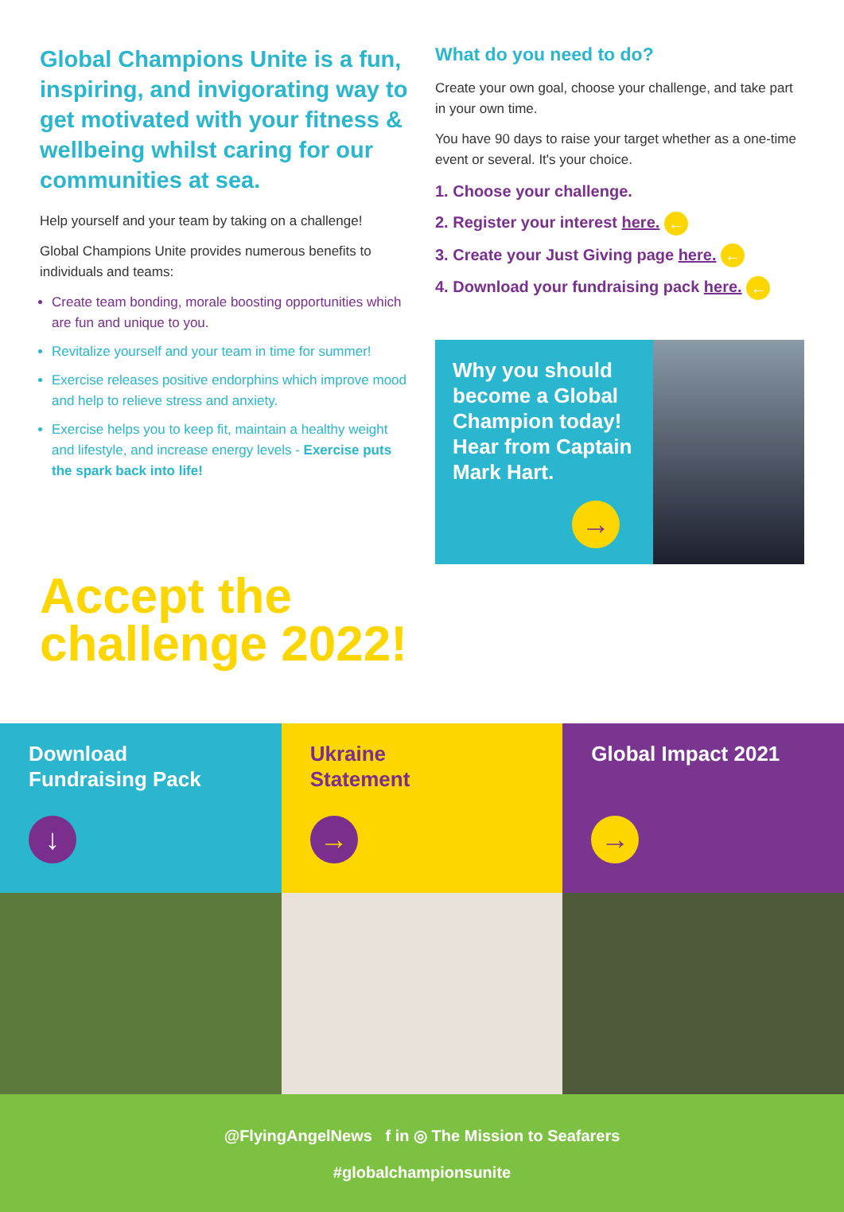Global Champions Unite is a fun, inspiring, and invigorating way to get motivated with your fitness & wellbeing whilst caring for our communities at sea.
Help yourself and your team by taking on a challenge!
Global Champions Unite provides numerous benefits to individuals and teams:
Create team bonding, morale boosting opportunities which are fun and unique to you.
Revitalize yourself and your team in time for summer!
Exercise releases positive endorphins which improve mood and help to relieve stress and anxiety.
Exercise helps you to keep fit, maintain a healthy weight and lifestyle, and increase energy levels - Exercise puts the spark back into life!
What do you need to do?
Create your own goal, choose your challenge, and take part in your own time.
You have 90 days to raise your target whether as a one-time event or several. It's your choice.
1. Choose your challenge.
2. Register your interest here. ←
3. Create your Just Giving page here. ←
4. Download your fundraising pack here. ←
Why you should become a Global Champion today! Hear from Captain Mark Hart.
→
Accept the
challenge 2022!
Download
Fundraising Pack
↓
Ukraine
Statement
→
Global Impact 2021
→
@FlyingAngelNews f in ◎ The Mission to Seafarers
#globalchampionsunite